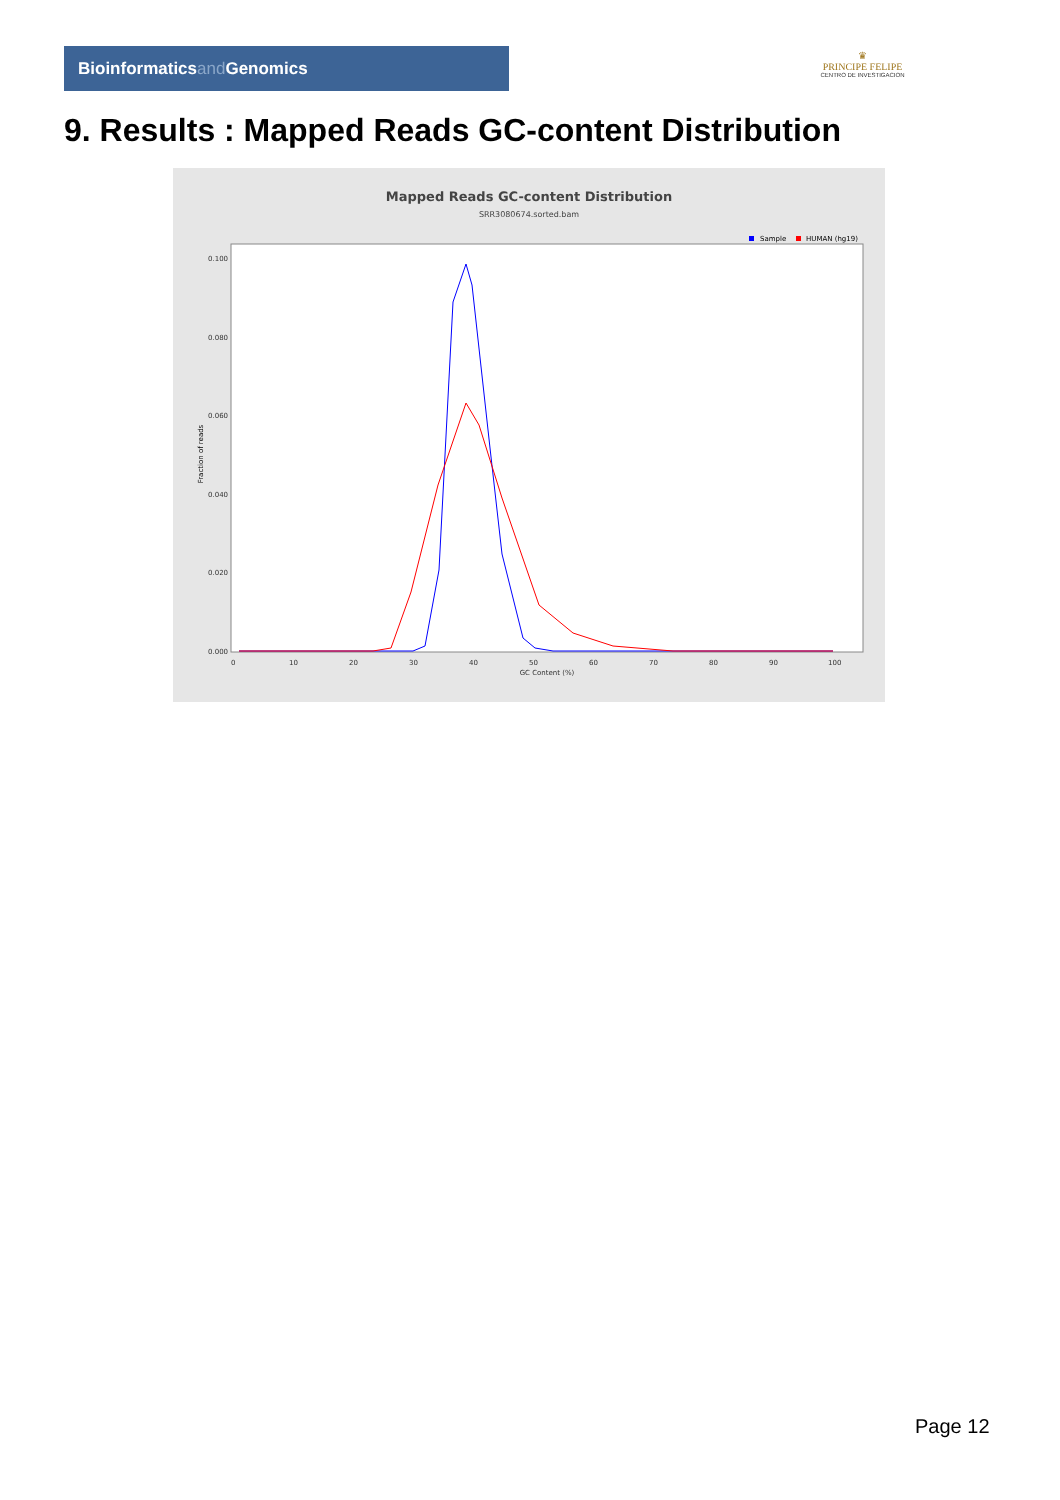Bioinformaticsand Genomics
♛
PRINCIPE FELIPE
CENTRO DE INVESTIGACION
9. Results : Mapped Reads GC-content Distribution
Mapped Reads GC-content Distribution
SRR3080674.sorted.bam
Sample
HUMAN (hg19)
Fraction of reads
0.100
0.080
0.060
0.040
0.020
0.000
0
10
20
30
40
50
60
70
80
90
100
GC Content (%)
Page 12